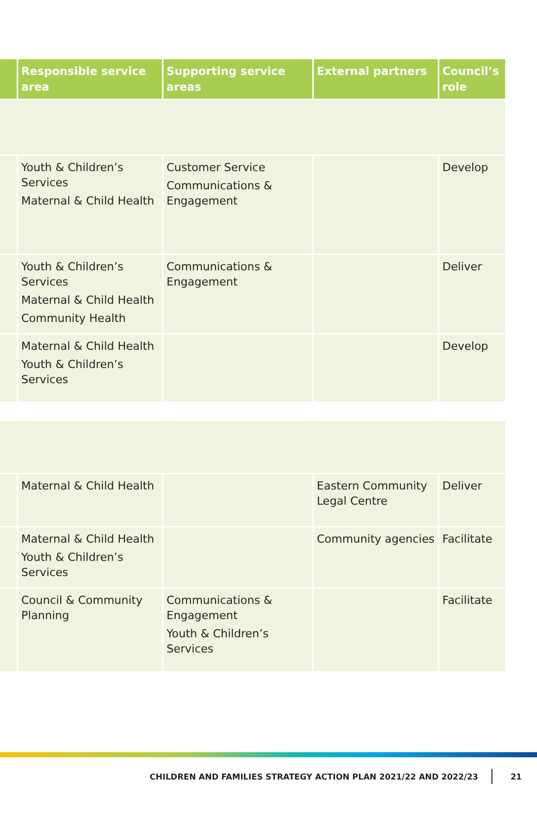| | Responsible service area | Supporting service areas | External partners | Council’s role |
| --- | --- | --- | --- | --- |
| | Youth & Children’s Services Maternal & Child Health | Customer Service Communications & Engagement | | Develop |
| | Youth & Children’s Services Maternal & Child Health Community Health | Communications & Engagement | | Deliver |
| | Maternal & Child Health Youth & Children’s Services | | | Develop |
| | Maternal & Child Health | | Eastern Community Legal Centre | Deliver |
| | Maternal & Child Health Youth & Children’s Services | | Community agencies | Facilitate |
| | Council & Community Planning | Communications & Engagement Youth & Children’s Services | | Facilitate |
CHILDREN AND FAMILIES STRATEGY ACTION PLAN 2021/22 AND 2022/23 21